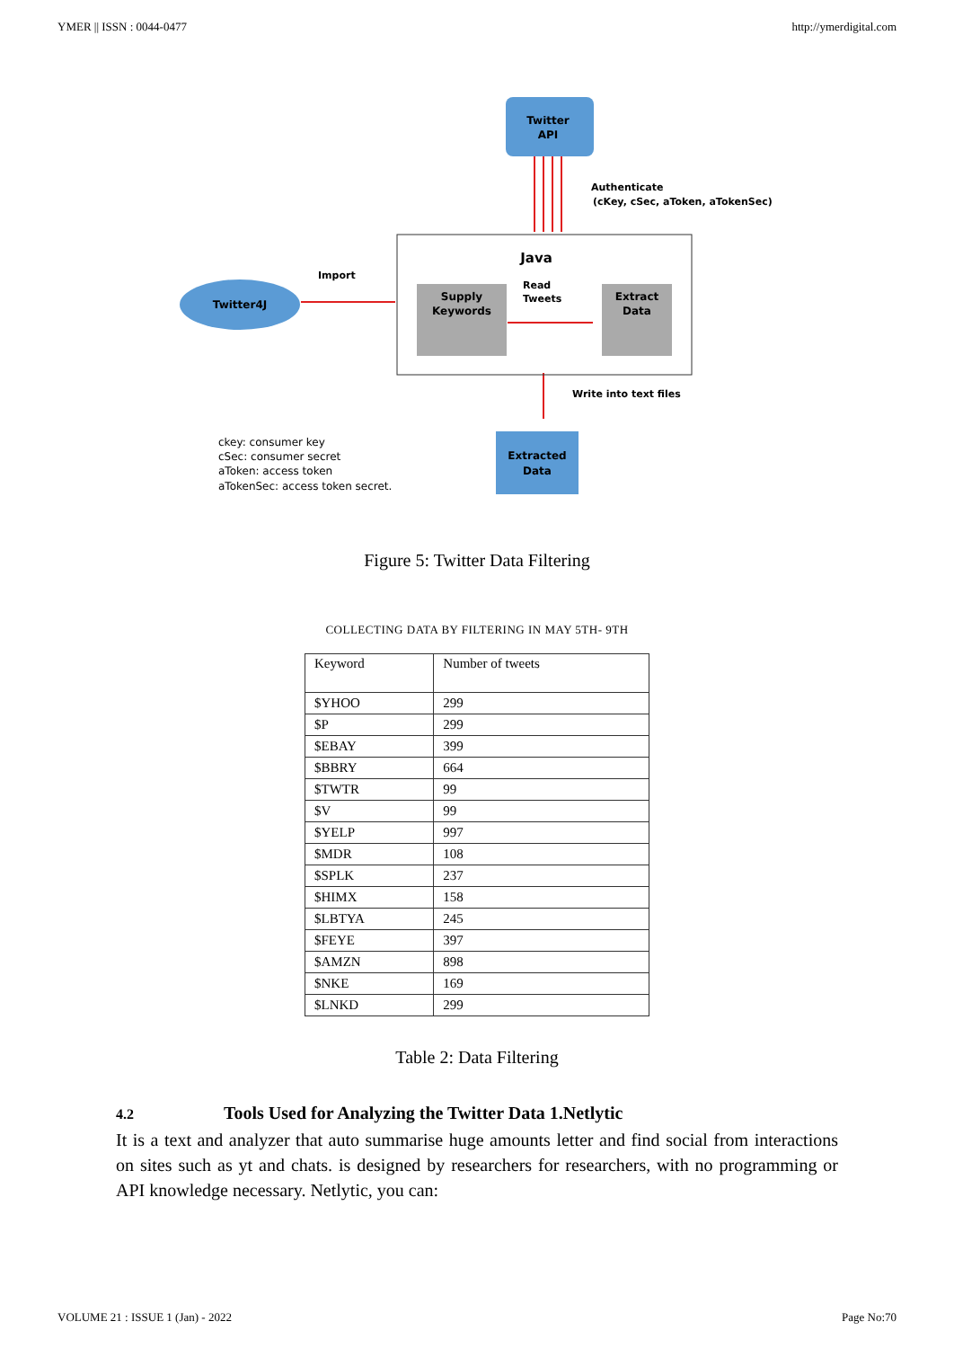YMER || ISSN : 0044-0477 http://ymerdigital.com
Twitter
API
Authenticate
(cKey, cSec, aToken, aTokenSec)
Java
Read
Tweets
Supply
Keywords
Extract
Data
Twitter4J
Import
Write into text files
Extracted
Data
ckey: consumer key
cSec: consumer secret
aToken: access token
aTokenSec: access token secret.
Figure 5: Twitter Data Filtering
COLLECTING DATA BY FILTERING IN MAY 5TH- 9TH
| Keyword | Number of tweets |
| --- | --- |
| $YHOO | 299 |
| $P | 299 |
| $EBAY | 399 |
| $BBRY | 664 |
| $TWTR | 99 |
| $V | 99 |
| $YELP | 997 |
| $MDR | 108 |
| $SPLK | 237 |
| $HIMX | 158 |
| $LBTYA | 245 |
| $FEYE | 397 |
| $AMZN | 898 |
| $NKE | 169 |
| $LNKD | 299 |
Table 2: Data Filtering
4.2 Tools Used for Analyzing the Twitter Data 1.Netlytic
It is a text and analyzer that auto summarise huge amounts letter and find social from interactions on sites such as yt and chats. is designed by researchers for researchers, with no programming or API knowledge necessary. Netlytic, you can:
VOLUME 21 : ISSUE 1 (Jan) - 2022 Page No:70